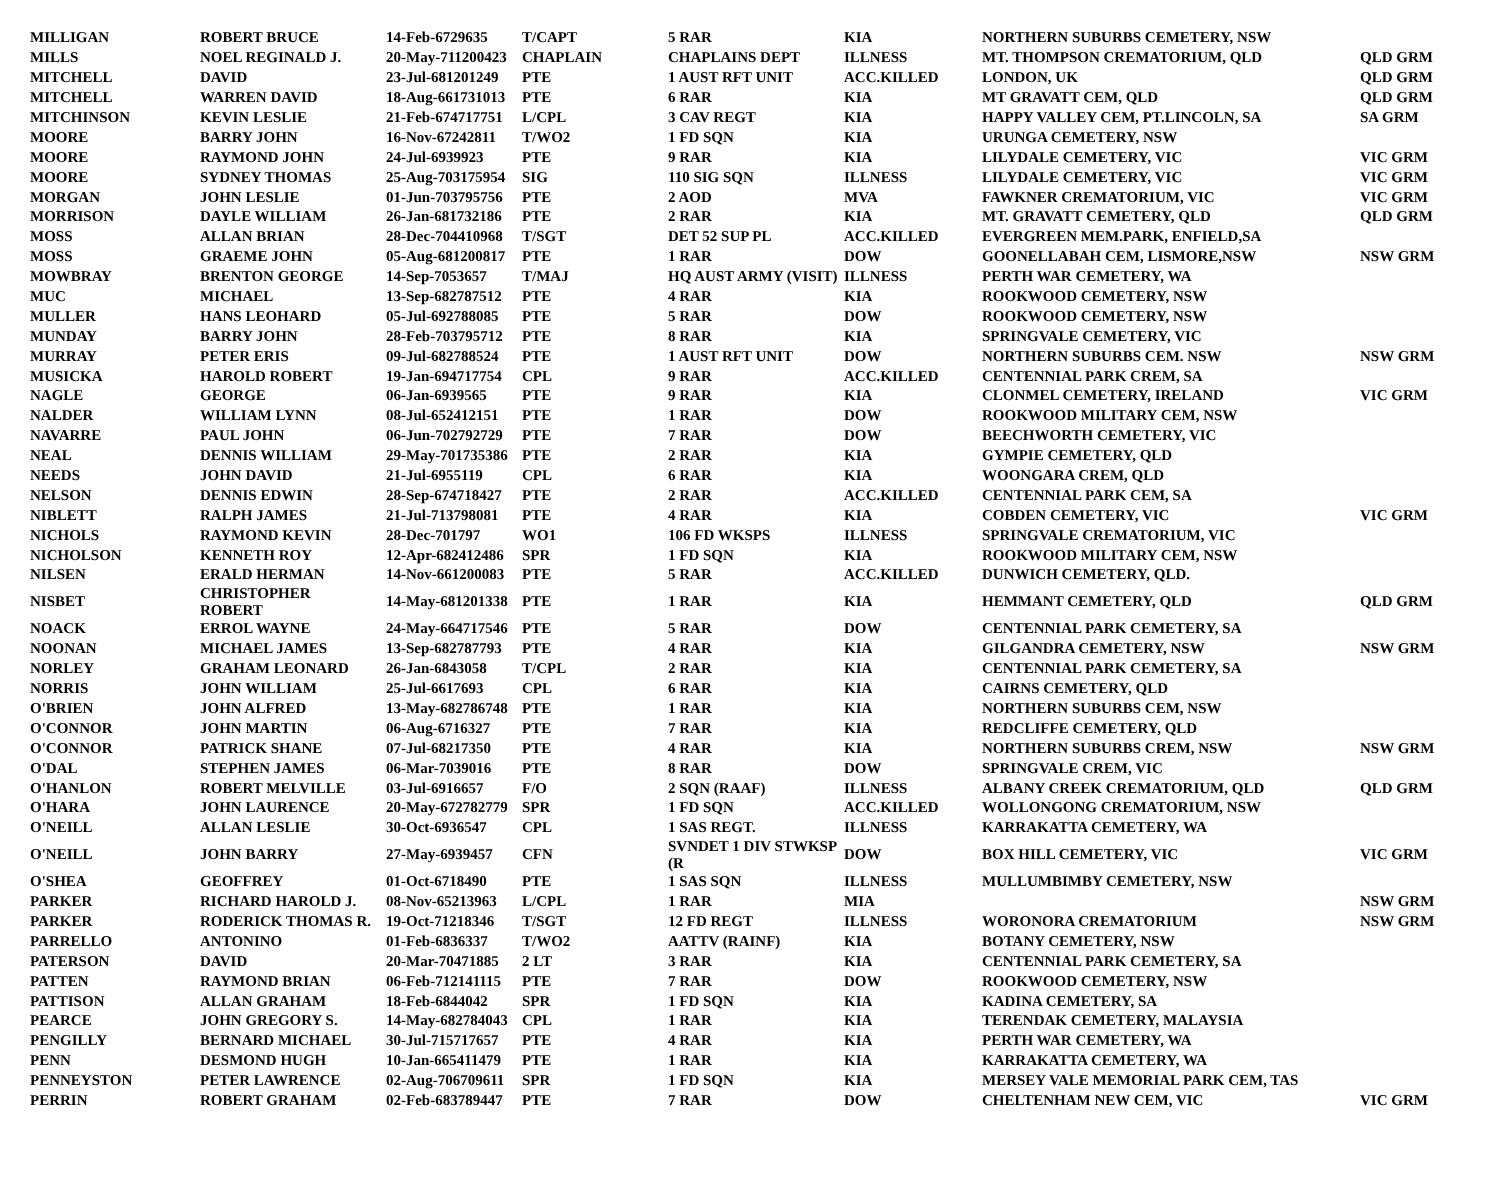| MILLIGAN | ROBERT BRUCE | 14-Feb-6729635 | T/CAPT | 5 RAR | KIA | NORTHERN SUBURBS CEMETERY, NSW | |
| MILLS | NOEL REGINALD J. | 20-May-711200423 | CHAPLAIN | CHAPLAINS DEPT | ILLNESS | MT. THOMPSON CREMATORIUM, QLD | QLD GRM |
| MITCHELL | DAVID | 23-Jul-681201249 | PTE | 1 AUST RFT UNIT | ACC.KILLED | LONDON, UK | QLD GRM |
| MITCHELL | WARREN DAVID | 18-Aug-661731013 | PTE | 6 RAR | KIA | MT GRAVATT CEM, QLD | QLD GRM |
| MITCHINSON | KEVIN LESLIE | 21-Feb-674717751 | L/CPL | 3 CAV REGT | KIA | HAPPY VALLEY CEM, PT.LINCOLN, SA | SA GRM |
| MOORE | BARRY JOHN | 16-Nov-67242811 | T/WO2 | 1 FD SQN | KIA | URUNGA CEMETERY, NSW | |
| MOORE | RAYMOND JOHN | 24-Jul-6939923 | PTE | 9 RAR | KIA | LILYDALE CEMETERY, VIC | VIC GRM |
| MOORE | SYDNEY THOMAS | 25-Aug-703175954 | SIG | 110 SIG SQN | ILLNESS | LILYDALE CEMETERY, VIC | VIC GRM |
| MORGAN | JOHN LESLIE | 01-Jun-703795756 | PTE | 2 AOD | MVA | FAWKNER CREMATORIUM, VIC | VIC GRM |
| MORRISON | DAYLE WILLIAM | 26-Jan-681732186 | PTE | 2 RAR | KIA | MT. GRAVATT CEMETERY, QLD | QLD GRM |
| MOSS | ALLAN BRIAN | 28-Dec-704410968 | T/SGT | DET 52 SUP PL | ACC.KILLED | EVERGREEN MEM.PARK, ENFIELD,SA | |
| MOSS | GRAEME JOHN | 05-Aug-681200817 | PTE | 1 RAR | DOW | GOONELLABAH CEM, LISMORE,NSW | NSW GRM |
| MOWBRAY | BRENTON GEORGE | 14-Sep-7053657 | T/MAJ | HQ AUST ARMY (VISIT) | ILLNESS | PERTH WAR CEMETERY, WA | |
| MUC | MICHAEL | 13-Sep-682787512 | PTE | 4 RAR | KIA | ROOKWOOD CEMETERY, NSW | |
| MULLER | HANS LEOHARD | 05-Jul-692788085 | PTE | 5 RAR | DOW | ROOKWOOD CEMETERY, NSW | |
| MUNDAY | BARRY JOHN | 28-Feb-703795712 | PTE | 8 RAR | KIA | SPRINGVALE CEMETERY, VIC | |
| MURRAY | PETER ERIS | 09-Jul-682788524 | PTE | 1 AUST RFT UNIT | DOW | NORTHERN SUBURBS CEM. NSW | NSW GRM |
| MUSICKA | HAROLD ROBERT | 19-Jan-694717754 | CPL | 9 RAR | ACC.KILLED | CENTENNIAL PARK CREM, SA | |
| NAGLE | GEORGE | 06-Jan-6939565 | PTE | 9 RAR | KIA | CLONMEL CEMETERY, IRELAND | VIC GRM |
| NALDER | WILLIAM LYNN | 08-Jul-652412151 | PTE | 1 RAR | DOW | ROOKWOOD MILITARY CEM, NSW | |
| NAVARRE | PAUL JOHN | 06-Jun-702792729 | PTE | 7 RAR | DOW | BEECHWORTH CEMETERY, VIC | |
| NEAL | DENNIS WILLIAM | 29-May-701735386 | PTE | 2 RAR | KIA | GYMPIE CEMETERY, QLD | |
| NEEDS | JOHN DAVID | 21-Jul-6955119 | CPL | 6 RAR | KIA | WOONGARA CREM, QLD | |
| NELSON | DENNIS EDWIN | 28-Sep-674718427 | PTE | 2 RAR | ACC.KILLED | CENTENNIAL PARK CEM, SA | |
| NIBLETT | RALPH JAMES | 21-Jul-713798081 | PTE | 4 RAR | KIA | COBDEN CEMETERY, VIC | VIC GRM |
| NICHOLS | RAYMOND KEVIN | 28-Dec-701797 | WO1 | 106 FD WKSPS | ILLNESS | SPRINGVALE CREMATORIUM, VIC | |
| NICHOLSON | KENNETH ROY | 12-Apr-682412486 | SPR | 1 FD SQN | KIA | ROOKWOOD MILITARY CEM, NSW | |
| NILSEN | ERALD HERMAN | 14-Nov-661200083 | PTE | 5 RAR | ACC.KILLED | DUNWICH CEMETERY, QLD. | |
| NISBET | CHRISTOPHER ROBERT | 14-May-681201338 | PTE | 1 RAR | KIA | HEMMANT CEMETERY, QLD | QLD GRM |
| NOACK | ERROL WAYNE | 24-May-664717546 | PTE | 5 RAR | DOW | CENTENNIAL PARK CEMETERY, SA | |
| NOONAN | MICHAEL JAMES | 13-Sep-682787793 | PTE | 4 RAR | KIA | GILGANDRA CEMETERY, NSW | NSW GRM |
| NORLEY | GRAHAM LEONARD | 26-Jan-6843058 | T/CPL | 2 RAR | KIA | CENTENNIAL PARK CEMETERY, SA | |
| NORRIS | JOHN WILLIAM | 25-Jul-6617693 | CPL | 6 RAR | KIA | CAIRNS CEMETERY, QLD | |
| O'BRIEN | JOHN ALFRED | 13-May-682786748 | PTE | 1 RAR | KIA | NORTHERN SUBURBS CEM, NSW | |
| O'CONNOR | JOHN MARTIN | 06-Aug-6716327 | PTE | 7 RAR | KIA | REDCLIFFE CEMETERY, QLD | |
| O'CONNOR | PATRICK SHANE | 07-Jul-68217350 | PTE | 4 RAR | KIA | NORTHERN SUBURBS CREM, NSW | NSW GRM |
| O'DAL | STEPHEN JAMES | 06-Mar-7039016 | PTE | 8 RAR | DOW | SPRINGVALE CREM, VIC | |
| O'HANLON | ROBERT MELVILLE | 03-Jul-6916657 | F/O | 2 SQN (RAAF) | ILLNESS | ALBANY CREEK CREMATORIUM, QLD | QLD GRM |
| O'HARA | JOHN LAURENCE | 20-May-672782779 | SPR | 1 FD SQN | ACC.KILLED | WOLLONGONG CREMATORIUM, NSW | |
| O'NEILL | ALLAN LESLIE | 30-Oct-6936547 | CPL | 1 SAS REGT. | ILLNESS | KARRAKATTA CEMETERY, WA | |
| O'NEILL | JOHN BARRY | 27-May-6939457 | CFN | SVNDET 1 DIV STWKSP (R | DOW | BOX HILL CEMETERY, VIC | VIC GRM |
| O'SHEA | GEOFFREY | 01-Oct-6718490 | PTE | 1 SAS SQN | ILLNESS | MULLUMBIMBY CEMETERY, NSW | |
| PARKER | RICHARD HAROLD J. | 08-Nov-65213963 | L/CPL | 1 RAR | MIA | | NSW GRM |
| PARKER | RODERICK THOMAS R. | 19-Oct-71218346 | T/SGT | 12 FD REGT | ILLNESS | WORONORA CREMATORIUM | NSW GRM |
| PARRELLO | ANTONINO | 01-Feb-6836337 | T/WO2 | AATTV (RAINF) | KIA | BOTANY CEMETERY, NSW | |
| PATERSON | DAVID | 20-Mar-70471885 | 2 LT | 3 RAR | KIA | CENTENNIAL PARK CEMETERY, SA | |
| PATTEN | RAYMOND BRIAN | 06-Feb-712141115 | PTE | 7 RAR | DOW | ROOKWOOD CEMETERY, NSW | |
| PATTISON | ALLAN GRAHAM | 18-Feb-6844042 | SPR | 1 FD SQN | KIA | KADINA CEMETERY, SA | |
| PEARCE | JOHN GREGORY S. | 14-May-682784043 | CPL | 1 RAR | KIA | TERENDAK CEMETERY, MALAYSIA | |
| PENGILLY | BERNARD MICHAEL | 30-Jul-715717657 | PTE | 4 RAR | KIA | PERTH WAR CEMETERY, WA | |
| PENN | DESMOND HUGH | 10-Jan-665411479 | PTE | 1 RAR | KIA | KARRAKATTA CEMETERY, WA | |
| PENNEYSTON | PETER LAWRENCE | 02-Aug-706709611 | SPR | 1 FD SQN | KIA | MERSEY VALE MEMORIAL PARK CEM, TAS | |
| PERRIN | ROBERT GRAHAM | 02-Feb-683789447 | PTE | 7 RAR | DOW | CHELTENHAM NEW CEM, VIC | VIC GRM |